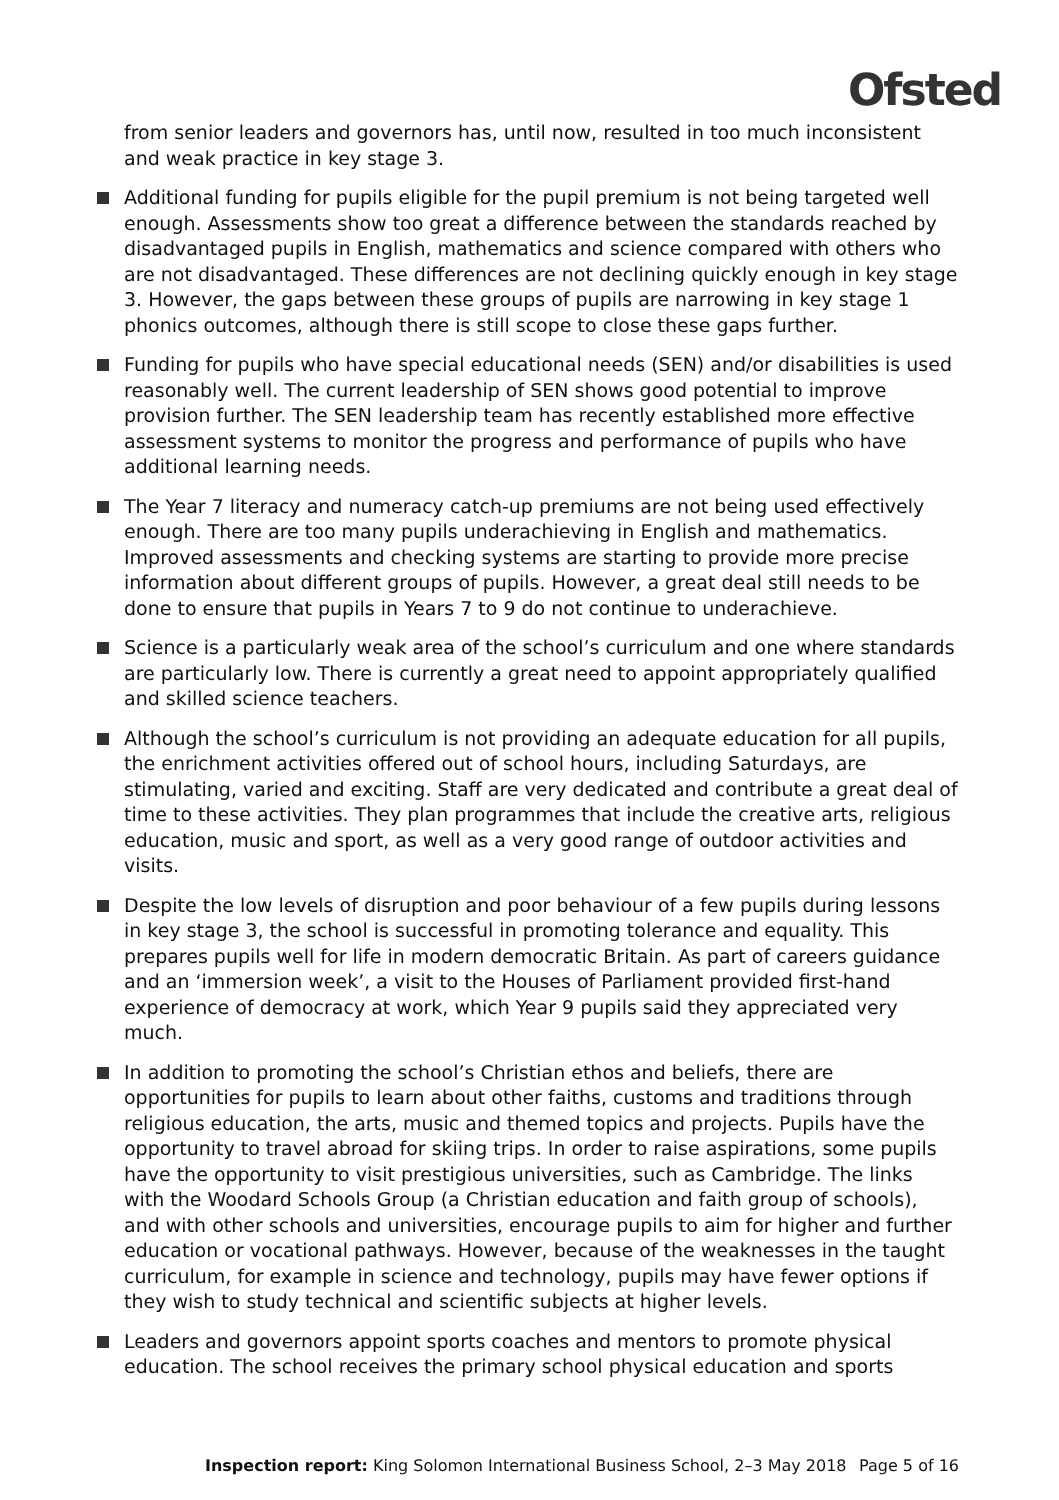Ofsted
from senior leaders and governors has, until now, resulted in too much inconsistent and weak practice in key stage 3.
Additional funding for pupils eligible for the pupil premium is not being targeted well enough. Assessments show too great a difference between the standards reached by disadvantaged pupils in English, mathematics and science compared with others who are not disadvantaged. These differences are not declining quickly enough in key stage 3. However, the gaps between these groups of pupils are narrowing in key stage 1 phonics outcomes, although there is still scope to close these gaps further.
Funding for pupils who have special educational needs (SEN) and/or disabilities is used reasonably well. The current leadership of SEN shows good potential to improve provision further. The SEN leadership team has recently established more effective assessment systems to monitor the progress and performance of pupils who have additional learning needs.
The Year 7 literacy and numeracy catch-up premiums are not being used effectively enough. There are too many pupils underachieving in English and mathematics. Improved assessments and checking systems are starting to provide more precise information about different groups of pupils. However, a great deal still needs to be done to ensure that pupils in Years 7 to 9 do not continue to underachieve.
Science is a particularly weak area of the school’s curriculum and one where standards are particularly low. There is currently a great need to appoint appropriately qualified and skilled science teachers.
Although the school’s curriculum is not providing an adequate education for all pupils, the enrichment activities offered out of school hours, including Saturdays, are stimulating, varied and exciting. Staff are very dedicated and contribute a great deal of time to these activities. They plan programmes that include the creative arts, religious education, music and sport, as well as a very good range of outdoor activities and visits.
Despite the low levels of disruption and poor behaviour of a few pupils during lessons in key stage 3, the school is successful in promoting tolerance and equality. This prepares pupils well for life in modern democratic Britain. As part of careers guidance and an ‘immersion week’, a visit to the Houses of Parliament provided first-hand experience of democracy at work, which Year 9 pupils said they appreciated very much.
In addition to promoting the school’s Christian ethos and beliefs, there are opportunities for pupils to learn about other faiths, customs and traditions through religious education, the arts, music and themed topics and projects. Pupils have the opportunity to travel abroad for skiing trips. In order to raise aspirations, some pupils have the opportunity to visit prestigious universities, such as Cambridge. The links with the Woodard Schools Group (a Christian education and faith group of schools), and with other schools and universities, encourage pupils to aim for higher and further education or vocational pathways. However, because of the weaknesses in the taught curriculum, for example in science and technology, pupils may have fewer options if they wish to study technical and scientific subjects at higher levels.
Leaders and governors appoint sports coaches and mentors to promote physical education. The school receives the primary school physical education and sports
Inspection report: King Solomon International Business School, 2–3 May 2018 Page 5 of 16